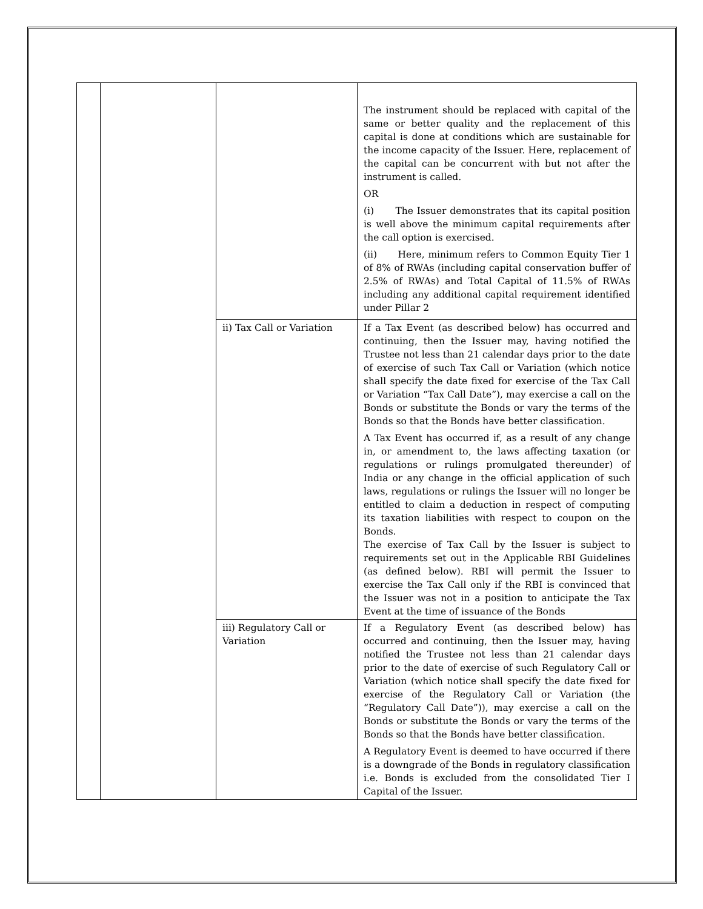| | | | The instrument should be replaced with capital of the same or better quality and the replacement of this capital is done at conditions which are sustainable for the income capacity of the Issuer. Here, replacement of the capital can be concurrent with but not after the instrument is called. OR (i) The Issuer demonstrates that its capital position is well above the minimum capital requirements after the call option is exercised. (ii) Here, minimum refers to Common Equity Tier 1 of 8% of RWAs (including capital conservation buffer of 2.5% of RWAs) and Total Capital of 11.5% of RWAs including any additional capital requirement identified under Pillar 2 |
| | | ii) Tax Call or Variation | If a Tax Event (as described below) has occurred and continuing, then the Issuer may, having notified the Trustee not less than 21 calendar days prior to the date of exercise of such Tax Call or Variation (which notice shall specify the date fixed for exercise of the Tax Call or Variation “Tax Call Date”), may exercise a call on the Bonds or substitute the Bonds or vary the terms of the Bonds so that the Bonds have better classification. A Tax Event has occurred if, as a result of any change in, or amendment to, the laws affecting taxation (or regulations or rulings promulgated thereunder) of India or any change in the official application of such laws, regulations or rulings the Issuer will no longer be entitled to claim a deduction in respect of computing its taxation liabilities with respect to coupon on the Bonds. The exercise of Tax Call by the Issuer is subject to requirements set out in the Applicable RBI Guidelines (as defined below). RBI will permit the Issuer to exercise the Tax Call only if the RBI is convinced that the Issuer was not in a position to anticipate the Tax Event at the time of issuance of the Bonds |
| | | iii) Regulatory Call or Variation | If a Regulatory Event (as described below) has occurred and continuing, then the Issuer may, having notified the Trustee not less than 21 calendar days prior to the date of exercise of such Regulatory Call or Variation (which notice shall specify the date fixed for exercise of the Regulatory Call or Variation (the “Regulatory Call Date”)), may exercise a call on the Bonds or substitute the Bonds or vary the terms of the Bonds so that the Bonds have better classification. A Regulatory Event is deemed to have occurred if there is a downgrade of the Bonds in regulatory classification i.e. Bonds is excluded from the consolidated Tier I Capital of the Issuer. |